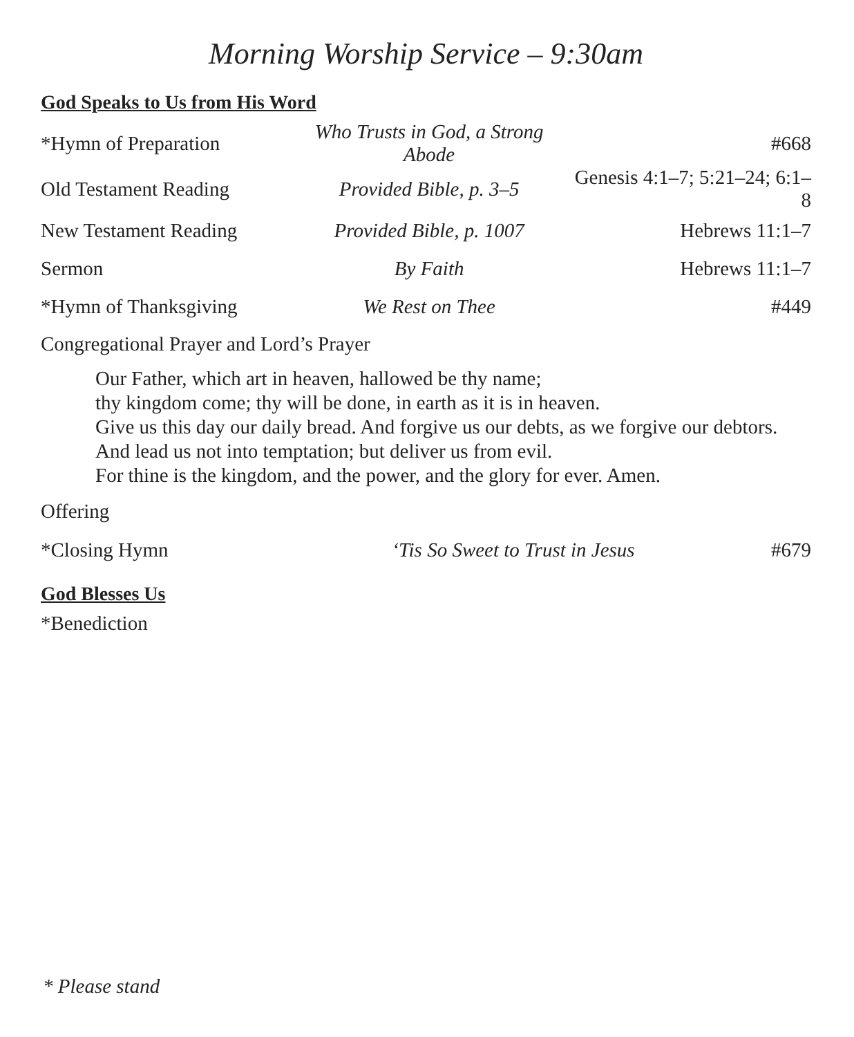Morning Worship Service – 9:30am
God Speaks to Us from His Word
| *Hymn of Preparation | Who Trusts in God, a Strong Abode | #668 |
| Old Testament Reading | Provided Bible, p. 3–5 | Genesis 4:1–7; 5:21–24; 6:1–8 |
| New Testament Reading | Provided Bible, p. 1007 | Hebrews 11:1–7 |
| Sermon | By Faith | Hebrews 11:1–7 |
| *Hymn of Thanksgiving | We Rest on Thee | #449 |
Congregational Prayer and Lord’s Prayer
Our Father, which art in heaven, hallowed be thy name;
thy kingdom come; thy will be done, in earth as it is in heaven.
Give us this day our daily bread. And forgive us our debts, as we forgive our debtors.
And lead us not into temptation; but deliver us from evil.
For thine is the kingdom, and the power, and the glory for ever. Amen.
Offering
| *Closing Hymn | ‘Tis So Sweet to Trust in Jesus | #679 |
God Blesses Us
*Benediction
* Please stand